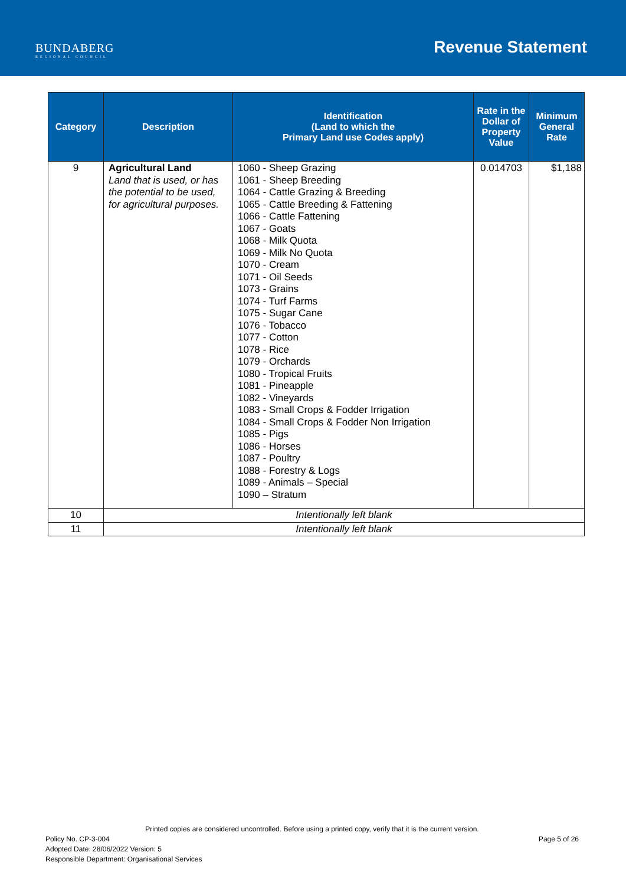BUNDABERG
REGIONAL COUNCIL
Revenue Statement
| Category | Description | Identification (Land to which the Primary Land use Codes apply) | Rate in the Dollar of Property Value | Minimum General Rate |
| --- | --- | --- | --- | --- |
| 9 | Agricultural Land Land that is used, or has the potential to be used, for agricultural purposes. | 1060 - Sheep Grazing 1061 - Sheep Breeding 1064 - Cattle Grazing & Breeding 1065 - Cattle Breeding & Fattening 1066 - Cattle Fattening 1067 - Goats 1068 - Milk Quota 1069 - Milk No Quota 1070 - Cream 1071 - Oil Seeds 1073 - Grains 1074 - Turf Farms 1075 - Sugar Cane 1076 - Tobacco 1077 - Cotton 1078 - Rice 1079 - Orchards 1080 - Tropical Fruits 1081 - Pineapple 1082 - Vineyards 1083 - Small Crops & Fodder Irrigation 1084 - Small Crops & Fodder Non Irrigation 1085 - Pigs 1086 - Horses 1087 - Poultry 1088 - Forestry & Logs 1089 - Animals – Special 1090 – Stratum | 0.014703 | $1,188 |
| 10 | Intentionally left blank | | | |
| 11 | Intentionally left blank | | | |
Printed copies are considered uncontrolled. Before using a printed copy, verify that it is the current version.
Policy No. CP-3-004 Page 5 of 26
Adopted Date: 28/06/2022 Version: 5
Responsible Department: Organisational Services